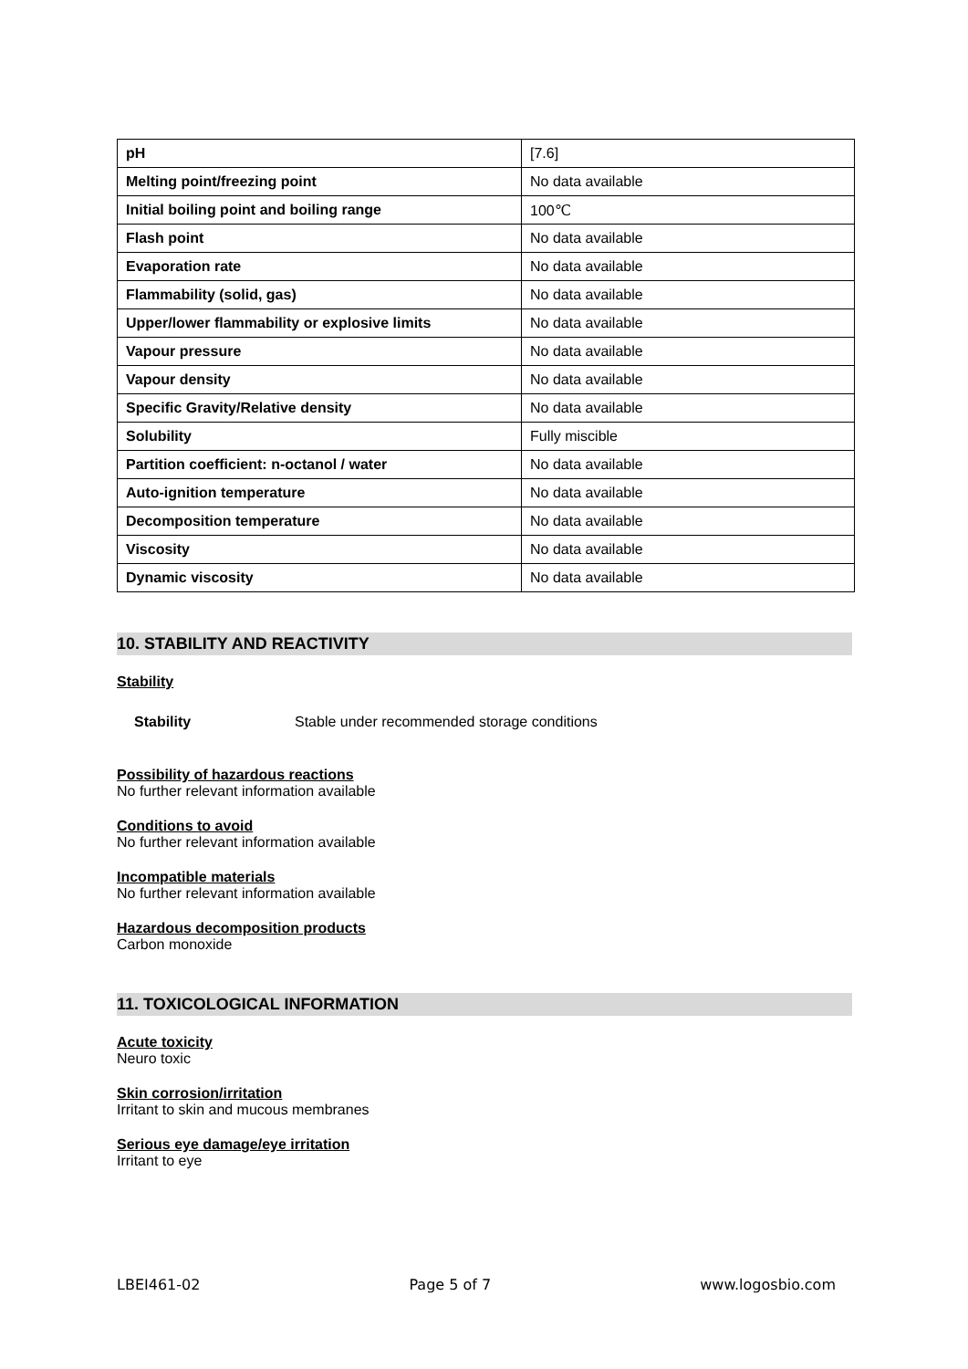| pH | [7.6] |
| Melting point/freezing point | No data available |
| Initial boiling point and boiling range | 100℃ |
| Flash point | No data available |
| Evaporation rate | No data available |
| Flammability (solid, gas) | No data available |
| Upper/lower flammability or explosive limits | No data available |
| Vapour pressure | No data available |
| Vapour density | No data available |
| Specific Gravity/Relative density | No data available |
| Solubility | Fully miscible |
| Partition coefficient: n-octanol / water | No data available |
| Auto-ignition temperature | No data available |
| Decomposition temperature | No data available |
| Viscosity | No data available |
| Dynamic viscosity | No data available |
10. STABILITY AND REACTIVITY
Stability
Stability Stable under recommended storage conditions
Possibility of hazardous reactions
No further relevant information available
Conditions to avoid
No further relevant information available
Incompatible materials
No further relevant information available
Hazardous decomposition products
Carbon monoxide
11. TOXICOLOGICAL INFORMATION
Acute toxicity
Neuro toxic
Skin corrosion/irritation
Irritant to skin and mucous membranes
Serious eye damage/eye irritation
Irritant to eye
LBEI461-02 Page 5 of 7 www.logosbio.com